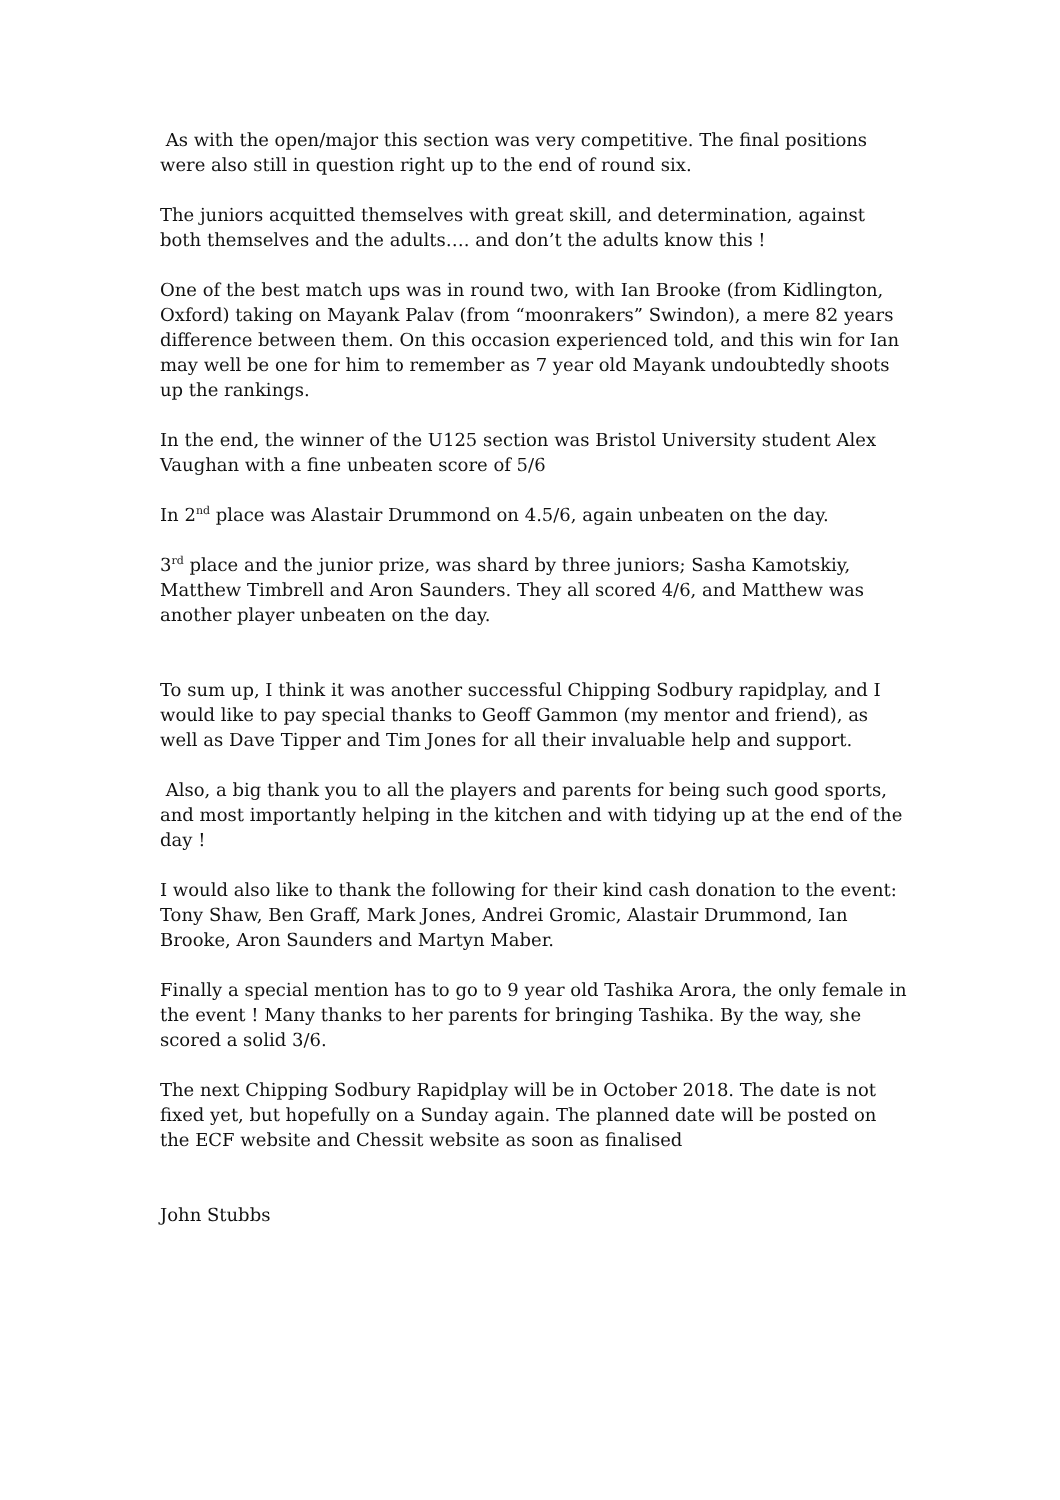As with the open/major this section was very competitive. The final positions were also still in question right up to the end of round six.
The juniors acquitted themselves with great skill, and determination, against both themselves and the adults…. and don’t the adults know this !
One of the best match ups was in round two, with Ian Brooke (from Kidlington, Oxford) taking on Mayank Palav (from “moonrakers” Swindon), a mere 82 years difference between them. On this occasion experienced told, and this win for Ian may well be one for him to remember as 7 year old Mayank undoubtedly shoots up the rankings.
In the end, the winner of the U125 section was Bristol University student Alex Vaughan with a fine unbeaten score of 5/6
In 2<sup>nd</sup> place was Alastair Drummond on 4.5/6, again unbeaten on the day.
3<sup>rd</sup> place and the junior prize, was shard by three juniors; Sasha Kamotskiy, Matthew Timbrell and Aron Saunders. They all scored 4/6, and Matthew was another player unbeaten on the day.
To sum up, I think it was another successful Chipping Sodbury rapidplay, and I would like to pay special thanks to Geoff Gammon (my mentor and friend), as well as Dave Tipper and Tim Jones for all their invaluable help and support.
Also, a big thank you to all the players and parents for being such good sports, and most importantly helping in the kitchen and with tidying up at the end of the day !
I would also like to thank the following for their kind cash donation to the event: Tony Shaw, Ben Graff, Mark Jones, Andrei Gromic, Alastair Drummond, Ian Brooke, Aron Saunders and Martyn Maber.
Finally a special mention has to go to 9 year old Tashika Arora, the only female in the event ! Many thanks to her parents for bringing Tashika. By the way, she scored a solid 3/6.
The next Chipping Sodbury Rapidplay will be in October 2018. The date is not fixed yet, but hopefully on a Sunday again. The planned date will be posted on the ECF website and Chessit website as soon as finalised
John Stubbs